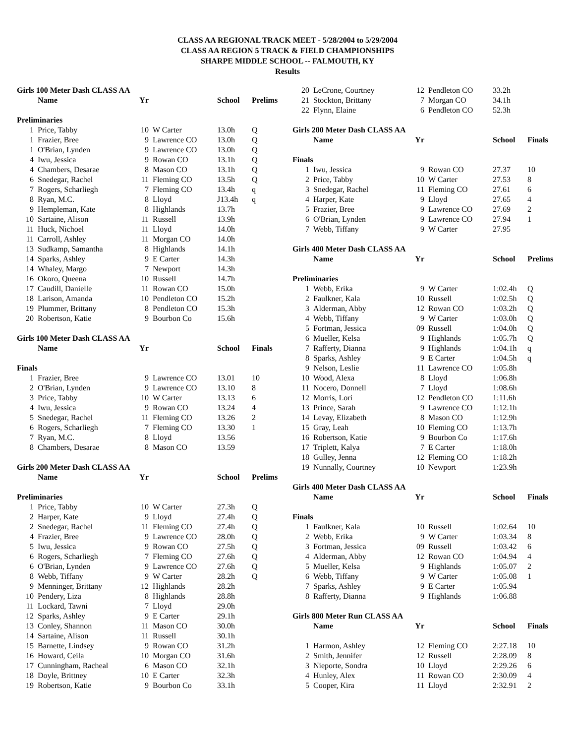CLASS AA REGIONAL TRACK MEET - 5/28/2004 to 5/29/2004
CLASS AA REGION 5 TRACK & FIELD CHAMPIONSHIPS
SHARPE MIDDLE SCHOOL -- FALMOUTH, KY
Results
| Girls 100 Meter Dash CLASS AA | | | | | |
| | Name | Yr | | School | Prelims |
| Preliminaries | | | | | |
| 1 | Price, Tabby | 10 | W Carter | 13.0h | Q |
| 1 | Frazier, Bree | 9 | Lawrence CO | 13.0h | Q |
| 1 | O'Brian, Lynden | 9 | Lawrence CO | 13.0h | Q |
| 4 | Iwu, Jessica | 9 | Rowan CO | 13.1h | Q |
| 4 | Chambers, Desarae | 8 | Mason CO | 13.1h | Q |
| 6 | Snedegar, Rachel | 11 | Fleming CO | 13.5h | Q |
| 7 | Rogers, Scharliegh | 7 | Fleming CO | 13.4h | q |
| 8 | Ryan, M.C. | 8 | Lloyd | J13.4h | q |
| 9 | Hempleman, Kate | 8 | Highlands | 13.7h | |
| 10 | Sartaine, Alison | 11 | Russell | 13.9h | |
| 11 | Huck, Nichoel | 11 | Lloyd | 14.0h | |
| 11 | Carroll, Ashley | 11 | Morgan CO | 14.0h | |
| 13 | Sudkamp, Samantha | 8 | Highlands | 14.1h | |
| 14 | Sparks, Ashley | 9 | E Carter | 14.3h | |
| 14 | Whaley, Margo | 7 | Newport | 14.3h | |
| 16 | Okoro, Queena | 10 | Russell | 14.7h | |
| 17 | Caudill, Danielle | 11 | Rowan CO | 15.0h | |
| 18 | Larison, Amanda | 10 | Pendleton CO | 15.2h | |
| 19 | Plummer, Brittany | 8 | Pendleton CO | 15.3h | |
| 20 | Robertson, Katie | 9 | Bourbon Co | 15.6h | |
| Girls 100 Meter Dash CLASS AA | | | | | |
| | Name | Yr | | School | Finals |
| Finals | | | | | |
| 1 | Frazier, Bree | 9 | Lawrence CO | 13.01 | 10 |
| 2 | O'Brian, Lynden | 9 | Lawrence CO | 13.10 | 8 |
| 3 | Price, Tabby | 10 | W Carter | 13.13 | 6 |
| 4 | Iwu, Jessica | 9 | Rowan CO | 13.24 | 4 |
| 5 | Snedegar, Rachel | 11 | Fleming CO | 13.26 | 2 |
| 6 | Rogers, Scharliegh | 7 | Fleming CO | 13.30 | 1 |
| 7 | Ryan, M.C. | 8 | Lloyd | 13.56 | |
| 8 | Chambers, Desarae | 8 | Mason CO | 13.59 | |
| Girls 200 Meter Dash CLASS AA | | | | | |
| | Name | Yr | | School | Prelims |
| Preliminaries | | | | | |
| 1 | Price, Tabby | 10 | W Carter | 27.3h | Q |
| 2 | Harper, Kate | 9 | Lloyd | 27.4h | Q |
| 2 | Snedegar, Rachel | 11 | Fleming CO | 27.4h | Q |
| 4 | Frazier, Bree | 9 | Lawrence CO | 28.0h | Q |
| 5 | Iwu, Jessica | 9 | Rowan CO | 27.5h | Q |
| 6 | Rogers, Scharliegh | 7 | Fleming CO | 27.6h | Q |
| 6 | O'Brian, Lynden | 9 | Lawrence CO | 27.6h | Q |
| 8 | Webb, Tiffany | 9 | W Carter | 28.2h | Q |
| 9 | Menninger, Brittany | 12 | Highlands | 28.2h | |
| 10 | Pendery, Liza | 8 | Highlands | 28.8h | |
| 11 | Lockard, Tawni | 7 | Lloyd | 29.0h | |
| 12 | Sparks, Ashley | 9 | E Carter | 29.1h | |
| 13 | Conley, Shannon | 11 | Mason CO | 30.0h | |
| 14 | Sartaine, Alison | 11 | Russell | 30.1h | |
| 15 | Barnette, Lindsey | 9 | Rowan CO | 31.2h | |
| 16 | Howard, Ceila | 10 | Morgan CO | 31.6h | |
| 17 | Cunningham, Racheal | 6 | Mason CO | 32.1h | |
| 18 | Doyle, Brittney | 10 | E Carter | 32.3h | |
| 19 | Robertson, Katie | 9 | Bourbon Co | 33.1h | |
| 20 | LeCrone, Courtney | 12 | Pendleton CO | 33.2h | |
| 21 | Stockton, Brittany | 7 | Morgan CO | 34.1h | |
| 22 | Flynn, Elaine | 6 | Pendleton CO | 52.3h | |
| Girls 200 Meter Dash CLASS AA | | | | | |
| | Name | Yr | | School | Finals |
| Finals | | | | | |
| 1 | Iwu, Jessica | 9 | Rowan CO | 27.37 | 10 |
| 2 | Price, Tabby | 10 | W Carter | 27.53 | 8 |
| 3 | Snedegar, Rachel | 11 | Fleming CO | 27.61 | 6 |
| 4 | Harper, Kate | 9 | Lloyd | 27.65 | 4 |
| 5 | Frazier, Bree | 9 | Lawrence CO | 27.69 | 2 |
| 6 | O'Brian, Lynden | 9 | Lawrence CO | 27.94 | 1 |
| 7 | Webb, Tiffany | 9 | W Carter | 27.95 | |
| Girls 400 Meter Dash CLASS AA | | | | | |
| | Name | Yr | | School | Prelims |
| Preliminaries | | | | | |
| 1 | Webb, Erika | 9 | W Carter | 1:02.4h | Q |
| 2 | Faulkner, Kala | 10 | Russell | 1:02.5h | Q |
| 3 | Alderman, Abby | 12 | Rowan CO | 1:03.2h | Q |
| 4 | Webb, Tiffany | 9 | W Carter | 1:03.0h | Q |
| 5 | Fortman, Jessica | 09 | Russell | 1:04.0h | Q |
| 6 | Mueller, Kelsa | 9 | Highlands | 1:05.7h | Q |
| 7 | Rafferty, Dianna | 9 | Highlands | 1:04.1h | q |
| 8 | Sparks, Ashley | 9 | E Carter | 1:04.5h | q |
| 9 | Nelson, Leslie | 11 | Lawrence CO | 1:05.8h | |
| 10 | Wood, Alexa | 8 | Lloyd | 1:06.8h | |
| 11 | Nocero, Donnell | 7 | Lloyd | 1:08.6h | |
| 12 | Morris, Lori | 12 | Pendleton CO | 1:11.6h | |
| 13 | Prince, Sarah | 9 | Lawrence CO | 1:12.1h | |
| 14 | Levay, Elizabeth | 8 | Mason CO | 1:12.9h | |
| 15 | Gray, Leah | 10 | Fleming CO | 1:13.7h | |
| 16 | Robertson, Katie | 9 | Bourbon Co | 1:17.6h | |
| 17 | Triplett, Kalya | 7 | E Carter | 1:18.0h | |
| 18 | Gulley, Jenna | 12 | Fleming CO | 1:18.2h | |
| 19 | Nunnally, Courtney | 10 | Newport | 1:23.9h | |
| Girls 400 Meter Dash CLASS AA | | | | | |
| | Name | Yr | | School | Finals |
| Finals | | | | | |
| 1 | Faulkner, Kala | 10 | Russell | 1:02.64 | 10 |
| 2 | Webb, Erika | 9 | W Carter | 1:03.34 | 8 |
| 3 | Fortman, Jessica | 09 | Russell | 1:03.42 | 6 |
| 4 | Alderman, Abby | 12 | Rowan CO | 1:04.94 | 4 |
| 5 | Mueller, Kelsa | 9 | Highlands | 1:05.07 | 2 |
| 6 | Webb, Tiffany | 9 | W Carter | 1:05.08 | 1 |
| 7 | Sparks, Ashley | 9 | E Carter | 1:05.94 | |
| 8 | Rafferty, Dianna | 9 | Highlands | 1:06.88 | |
| Girls 800 Meter Run CLASS AA | | | | | |
| | Name | Yr | | School | Finals |
| 1 | Harmon, Ashley | 12 | Fleming CO | 2:27.18 | 10 |
| 2 | Smith, Jennifer | 12 | Russell | 2:28.09 | 8 |
| 3 | Nieporte, Sondra | 10 | Lloyd | 2:29.26 | 6 |
| 4 | Hunley, Alex | 11 | Rowan CO | 2:30.09 | 4 |
| 5 | Cooper, Kira | 11 | Lloyd | 2:32.91 | 2 |